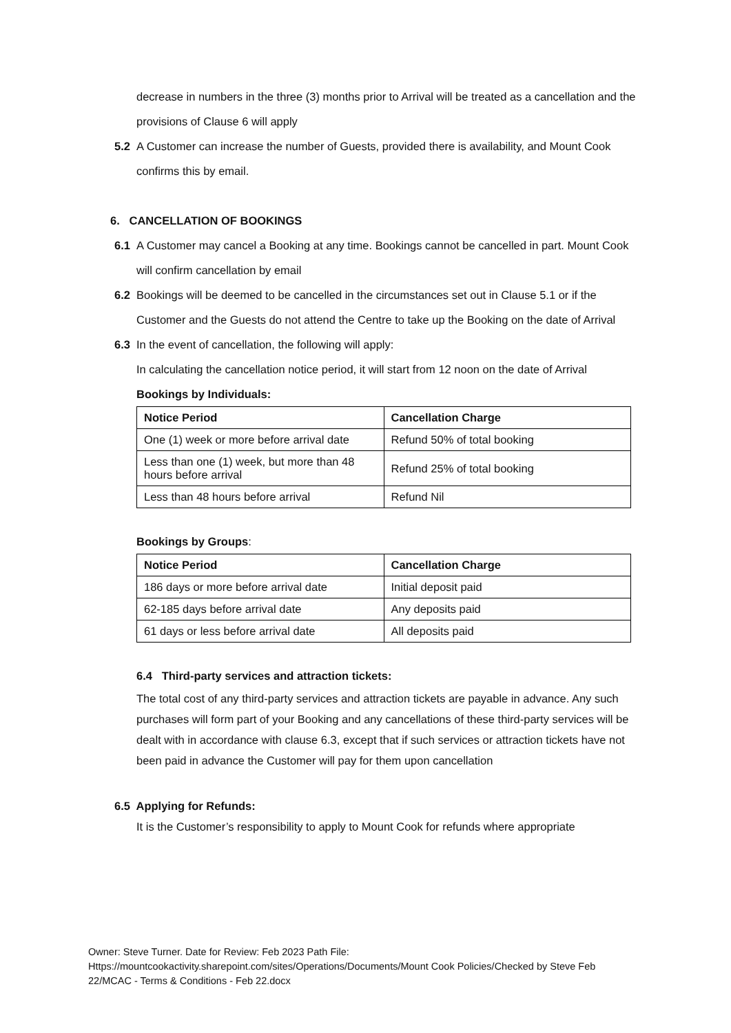decrease in numbers in the three (3) months prior to Arrival will be treated as a cancellation and the provisions of Clause 6 will apply
5.2 A Customer can increase the number of Guests, provided there is availability, and Mount Cook confirms this by email.
6. CANCELLATION OF BOOKINGS
6.1 A Customer may cancel a Booking at any time. Bookings cannot be cancelled in part. Mount Cook will confirm cancellation by email
6.2 Bookings will be deemed to be cancelled in the circumstances set out in Clause 5.1 or if the Customer and the Guests do not attend the Centre to take up the Booking on the date of Arrival
6.3 In the event of cancellation, the following will apply:
In calculating the cancellation notice period, it will start from 12 noon on the date of Arrival
Bookings by Individuals:
| Notice Period | Cancellation Charge |
| --- | --- |
| One (1) week or more before arrival date | Refund 50% of total booking |
| Less than one (1) week, but more than 48 hours before arrival | Refund 25% of total booking |
| Less than 48 hours before arrival | Refund Nil |
Bookings by Groups:
| Notice Period | Cancellation Charge |
| --- | --- |
| 186 days or more before arrival date | Initial deposit paid |
| 62-185 days before arrival date | Any deposits paid |
| 61 days or less before arrival date | All deposits paid |
6.4 Third-party services and attraction tickets:
The total cost of any third-party services and attraction tickets are payable in advance. Any such purchases will form part of your Booking and any cancellations of these third-party services will be dealt with in accordance with clause 6.3, except that if such services or attraction tickets have not been paid in advance the Customer will pay for them upon cancellation
6.5 Applying for Refunds:
It is the Customer’s responsibility to apply to Mount Cook for refunds where appropriate
Owner: Steve Turner. Date for Review: Feb 2023 Path File:
Https://mountcookactivity.sharepoint.com/sites/Operations/Documents/Mount Cook Policies/Checked by Steve Feb 22/MCAC - Terms & Conditions - Feb 22.docx